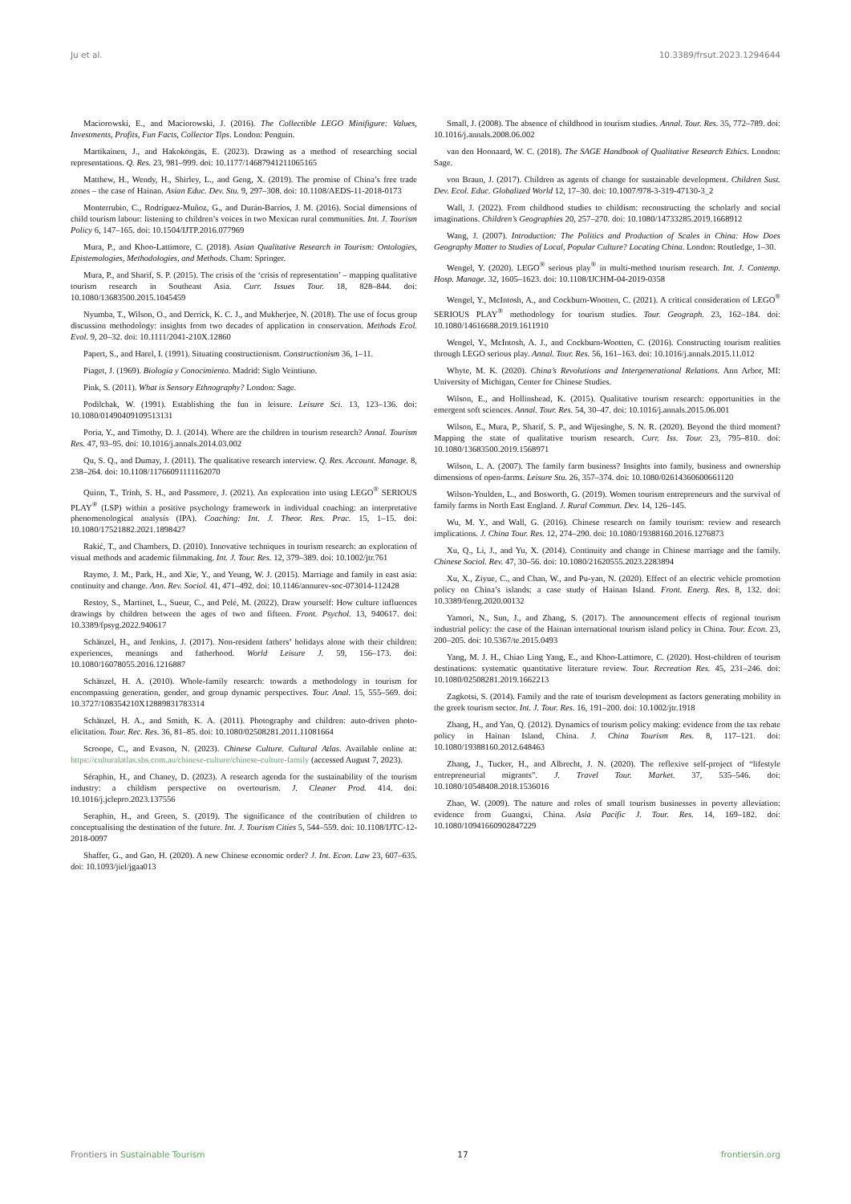Ju et al. 10.3389/frsut.2023.1294644
Maciorowski, E., and Maciorowski, J. (2016). The Collectible LEGO Minifigure: Values, Investments, Profits, Fun Facts, Collector Tips. London: Penguin.
Martikainen, J., and Hakoköngäs, E. (2023). Drawing as a method of researching social representations. Q. Res. 23, 981–999. doi: 10.1177/14687941211065165
Matthew, H., Wendy, H., Shirley, L., and Geng, X. (2019). The promise of China’s free trade zones – the case of Hainan. Asian Educ. Dev. Stu. 9, 297–308. doi: 10.1108/AEDS-11-2018-0173
Monterrubio, C., Rodríguez-Muñoz, G., and Durán-Barrios, J. M. (2016). Social dimensions of child tourism labour: listening to children’s voices in two Mexican rural communities. Int. J. Tourism Policy 6, 147–165. doi: 10.1504/IJTP.2016.077969
Mura, P., and Khoo-Lattimore, C. (2018). Asian Qualitative Research in Tourism: Ontologies, Epistemologies, Methodologies, and Methods. Cham: Springer.
Mura, P., and Sharif, S. P. (2015). The crisis of the ‘crisis of representation’ – mapping qualitative tourism research in Southeast Asia. Curr. Issues Tour. 18, 828–844. doi: 10.1080/13683500.2015.1045459
Nyumba, T., Wilson, O., and Derrick, K. C. J., and Mukherjee, N. (2018). The use of focus group discussion methodology: insights from two decades of application in conservation. Methods Ecol. Evol. 9, 20–32. doi: 10.1111/2041-210X.12860
Papert, S., and Harel, I. (1991). Situating constructionism. Constructionism 36, 1–11.
Piaget, J. (1969). Biología y Conocimiento. Madrid: Siglo Veintiuno.
Pink, S. (2011). What is Sensory Ethnography? London: Sage.
Podilchak, W. (1991). Establishing the fun in leisure. Leisure Sci. 13, 123–136. doi: 10.1080/01490409109513131
Poria, Y., and Timothy, D. J. (2014). Where are the children in tourism research? Annal. Tourism Res. 47, 93–95. doi: 10.1016/j.annals.2014.03.002
Qu, S. Q., and Dumay, J. (2011). The qualitative research interview. Q. Res. Account. Manage. 8, 238–264. doi: 10.1108/11766091111162070
Quinn, T., Trinh, S. H., and Passmore, J. (2021). An exploration into using LEGO<sup>®</sup> SERIOUS PLAY<sup>®</sup> (LSP) within a positive psychology framework in individual coaching: an interpretative phenomenological analysis (IPA). Coaching: Int. J. Theor. Res. Prac. 15, 1–15. doi: 10.1080/17521882.2021.1898427
Rakić, T., and Chambers, D. (2010). Innovative techniques in tourism research: an exploration of visual methods and academic filmmaking. Int. J. Tour. Res. 12, 379–389. doi: 10.1002/jtr.761
Raymo, J. M., Park, H., and Xie, Y., and Yeung, W. J. (2015). Marriage and family in east asia: continuity and change. Ann. Rev. Sociol. 41, 471–492. doi: 10.1146/annurev-soc-073014-112428
Restoy, S., Martinet, L., Sueur, C., and Pelé, M. (2022). Draw yourself: How culture influences drawings by children between the ages of two and fifteen. Front. Psychol. 13, 940617. doi: 10.3389/fpsyg.2022.940617
Schänzel, H., and Jenkins, J. (2017). Non-resident fathers’ holidays alone with their children: experiences, meanings and fatherhood. World Leisure J. 59, 156–173. doi: 10.1080/16078055.2016.1216887
Schänzel, H. A. (2010). Whole-family research: towards a methodology in tourism for encompassing generation, gender, and group dynamic perspectives. Tour. Anal. 15, 555–569. doi: 10.3727/108354210X12889831783314
Schänzel, H. A., and Smith, K. A. (2011). Photography and children: auto-driven photo-elicitation. Tour. Rec. Res. 36, 81–85. doi: 10.1080/02508281.2011.11081664
Scroope, C., and Evason, N. (2023). Chinese Culture. Cultural Atlas. Available online at: https://culturalatlas.sbs.com.au/chinese-culture/chinese-culture-family (accessed August 7, 2023).
Séraphin, H., and Chaney, D. (2023). A research agenda for the sustainability of the tourism industry: a childism perspective on overtourism. J. Cleaner Prod. 414. doi: 10.1016/j.jclepro.2023.137556
Seraphin, H., and Green, S. (2019). The significance of the contribution of children to conceptualising the destination of the future. Int. J. Tourism Cities 5, 544–559. doi: 10.1108/IJTC-12-2018-0097
Shaffer, G., and Gao, H. (2020). A new Chinese economic order? J. Int. Econ. Law 23, 607–635. doi: 10.1093/jiel/jgaa013
Small, J. (2008). The absence of childhood in tourism studies. Annal. Tour. Res. 35, 772–789. doi: 10.1016/j.annals.2008.06.002
van den Hoonaard, W. C. (2018). The SAGE Handbook of Qualitative Research Ethics. London: Sage.
von Braun, J. (2017). Children as agents of change for sustainable development. Children Sust. Dev. Ecol. Educ. Globalized World 12, 17–30. doi: 10.1007/978-3-319-47130-3_2
Wall, J. (2022). From childhood studies to childism: reconstructing the scholarly and social imaginations. Children’s Geographies 20, 257–270. doi: 10.1080/14733285.2019.1668912
Wang, J. (2007). Introduction: The Politics and Production of Scales in China: How Does Geography Matter to Studies of Local, Popular Culture? Locating China. London: Routledge, 1–30.
Wengel, Y. (2020). LEGO<sup>®</sup> serious play<sup>®</sup> in multi-method tourism research. Int. J. Contemp. Hosp. Manage. 32, 1605–1623. doi: 10.1108/IJCHM-04-2019-0358
Wengel, Y., McIntosh, A., and Cockburn-Wootten, C. (2021). A critical consideration of LEGO<sup>®</sup> SERIOUS PLAY<sup>®</sup> methodology for tourism studies. Tour. Geograph. 23, 162–184. doi: 10.1080/14616688.2019.1611910
Wengel, Y., McIntosh, A. J., and Cockburn-Wootten, C. (2016). Constructing tourism realities through LEGO serious play. Annal. Tour. Res. 56, 161–163. doi: 10.1016/j.annals.2015.11.012
Whyte, M. K. (2020). China’s Revolutions and Intergenerational Relations. Ann Arbor, MI: University of Michigan, Center for Chinese Studies.
Wilson, E., and Hollinshead, K. (2015). Qualitative tourism research: opportunities in the emergent soft sciences. Annal. Tour. Res. 54, 30–47. doi: 10.1016/j.annals.2015.06.001
Wilson, E., Mura, P., Sharif, S. P., and Wijesinghe, S. N. R. (2020). Beyond the third moment? Mapping the state of qualitative tourism research. Curr. Iss. Tour. 23, 795–810. doi: 10.1080/13683500.2019.1568971
Wilson, L. A. (2007). The family farm business? Insights into family, business and ownership dimensions of open-farms. Leisure Stu. 26, 357–374. doi: 10.1080/02614360600661120
Wilson-Youlden, L., and Bosworth, G. (2019). Women tourism entrepreneurs and the survival of family farms in North East England. J. Rural Commun. Dev. 14, 126–145.
Wu, M. Y., and Wall, G. (2016). Chinese research on family tourism: review and research implications. J. China Tour. Res. 12, 274–290. doi: 10.1080/19388160.2016.1276873
Xu, Q., Li, J., and Yu, X. (2014). Continuity and change in Chinese marriage and the family. Chinese Sociol. Rev. 47, 30–56. doi: 10.1080/21620555.2023.2283894
Xu, X., Ziyue, C., and Chan, W., and Pu-yan, N. (2020). Effect of an electric vehicle promotion policy on China’s islands: a case study of Hainan Island. Front. Energ. Res. 8, 132. doi: 10.3389/fenrg.2020.00132
Yamori, N., Sun, J., and Zhang, S. (2017). The announcement effects of regional tourism industrial policy: the case of the Hainan international tourism island policy in China. Tour. Econ. 23, 200–205. doi: 10.5367/te.2015.0493
Yang, M. J. H., Chiao Ling Yang, E., and Khoo-Lattimore, C. (2020). Host-children of tourism destinations: systematic quantitative literature review. Tour. Recreation Res. 45, 231–246. doi: 10.1080/02508281.2019.1662213
Zagkotsi, S. (2014). Family and the rate of tourism development as factors generating mobility in the greek tourism sector. Int. J. Tour. Res. 16, 191–200. doi: 10.1002/jtr.1918
Zhang, H., and Yan, Q. (2012). Dynamics of tourism policy making: evidence from the tax rebate policy in Hainan Island, China. J. China Tourism Res. 8, 117–121. doi: 10.1080/19388160.2012.648463
Zhang, J., Tucker, H., and Albrecht, J. N. (2020). The reflexive self-project of “lifestyle entrepreneurial migrants”. J. Travel Tour. Market. 37, 535–546. doi: 10.1080/10548408.2018.1536016
Zhao, W. (2009). The nature and roles of small tourism businesses in poverty alleviation: evidence from Guangxi, China. Asia Pacific J. Tour. Res. 14, 169–182. doi: 10.1080/10941660902847229
Frontiers in Sustainable Tourism 17 frontiersin.org